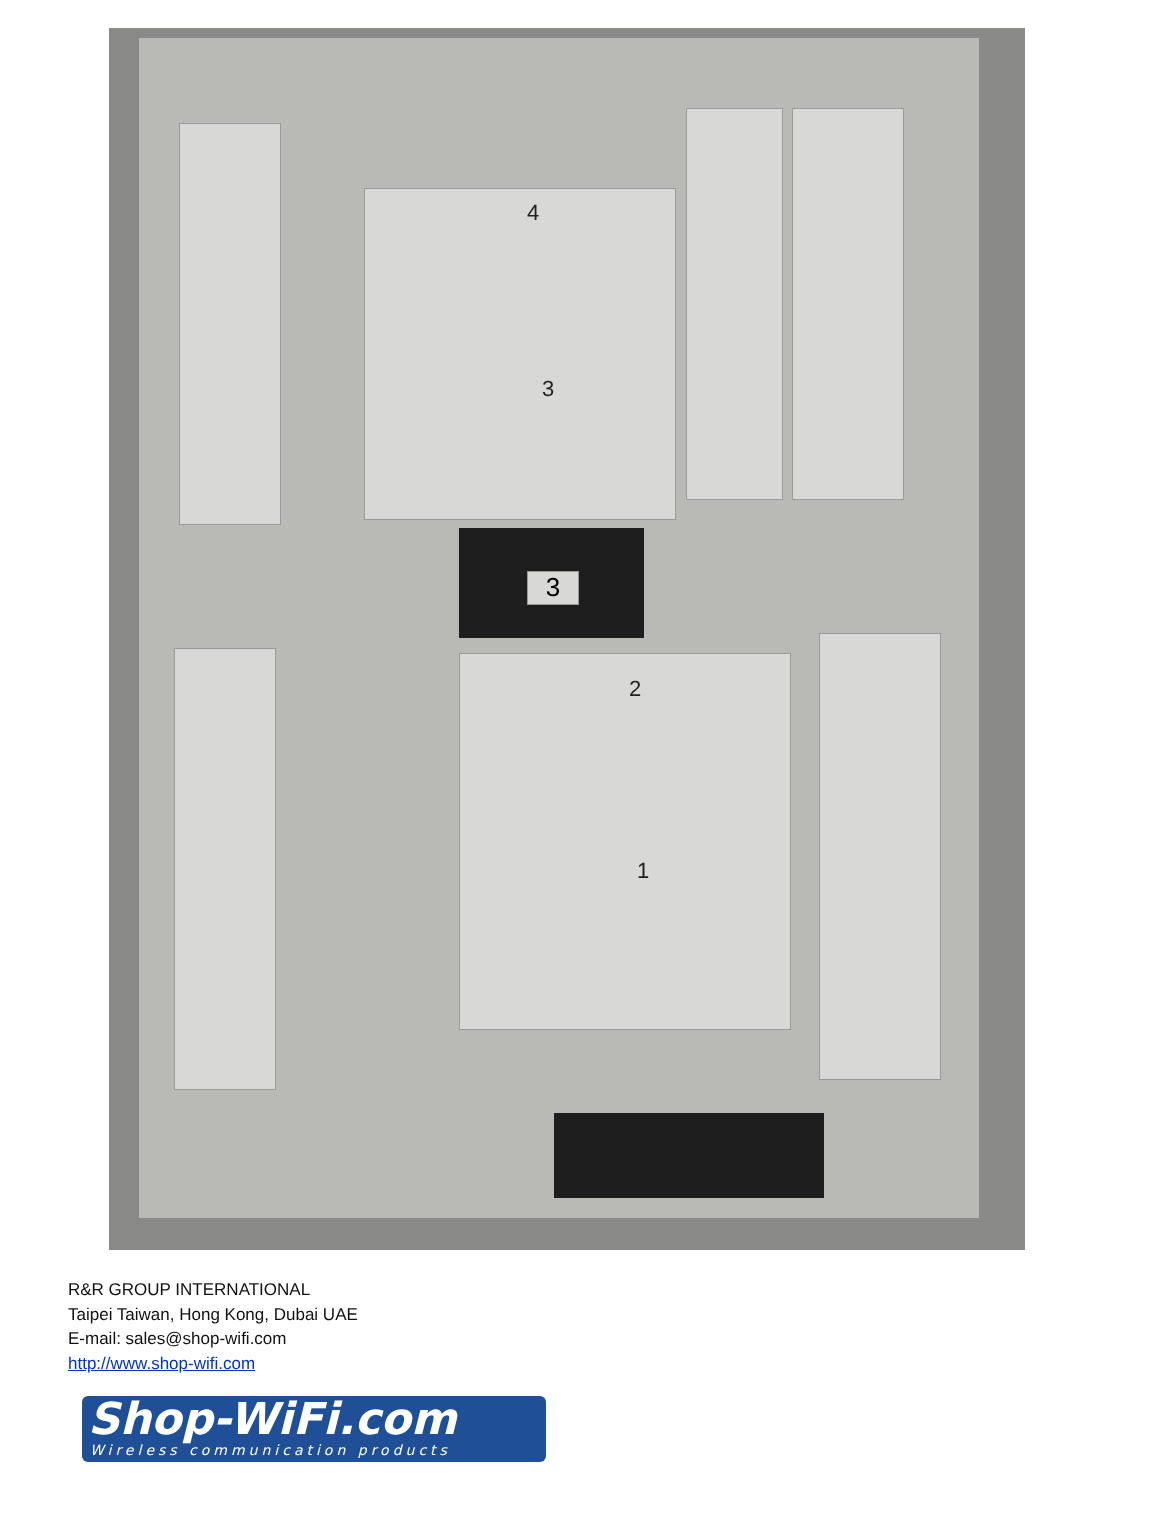4
3
3
2
1
R&R GROUP INTERNATIONAL
Taipei Taiwan, Hong Kong, Dubai UAE
E-mail: sales@shop-wifi.com
http://www.shop-wifi.com
Shop-WiFi.com
Wireless communication products